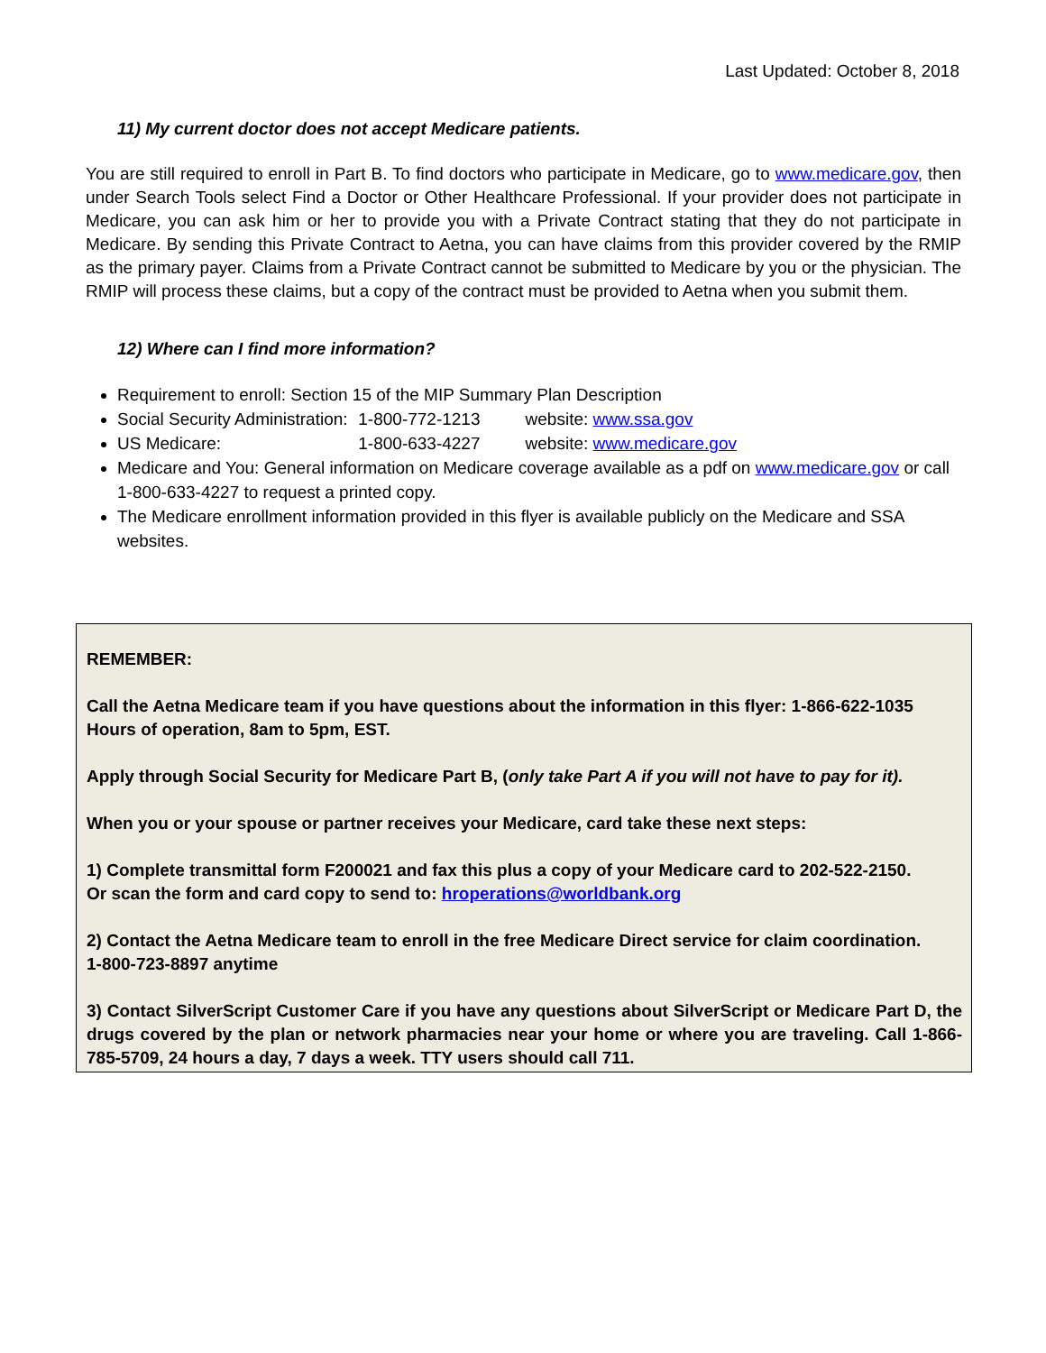Last Updated: October 8, 2018
11) My current doctor does not accept Medicare patients.
You are still required to enroll in Part B. To find doctors who participate in Medicare, go to www.medicare.gov, then under Search Tools select Find a Doctor or Other Healthcare Professional. If your provider does not participate in Medicare, you can ask him or her to provide you with a Private Contract stating that they do not participate in Medicare. By sending this Private Contract to Aetna, you can have claims from this provider covered by the RMIP as the primary payer. Claims from a Private Contract cannot be submitted to Medicare by you or the physician. The RMIP will process these claims, but a copy of the contract must be provided to Aetna when you submit them.
12) Where can I find more information?
Requirement to enroll: Section 15 of the MIP Summary Plan Description
Social Security Administration: 1-800-772-1213 website: www.ssa.gov
US Medicare: 1-800-633-4227 website: www.medicare.gov
Medicare and You: General information on Medicare coverage available as a pdf on www.medicare.gov or call 1-800-633-4227 to request a printed copy.
The Medicare enrollment information provided in this flyer is available publicly on the Medicare and SSA websites.
REMEMBER:
Call the Aetna Medicare team if you have questions about the information in this flyer: 1-866-622-1035
Hours of operation, 8am to 5pm, EST.
Apply through Social Security for Medicare Part B, (only take Part A if you will not have to pay for it).
When you or your spouse or partner receives your Medicare, card take these next steps:
1) Complete transmittal form F200021 and fax this plus a copy of your Medicare card to 202-522-2150.
Or scan the form and card copy to send to: hroperations@worldbank.org
2) Contact the Aetna Medicare team to enroll in the free Medicare Direct service for claim coordination.
1-800-723-8897 anytime
3) Contact SilverScript Customer Care if you have any questions about SilverScript or Medicare Part D, the drugs covered by the plan or network pharmacies near your home or where you are traveling. Call 1-866-785-5709, 24 hours a day, 7 days a week. TTY users should call 711.